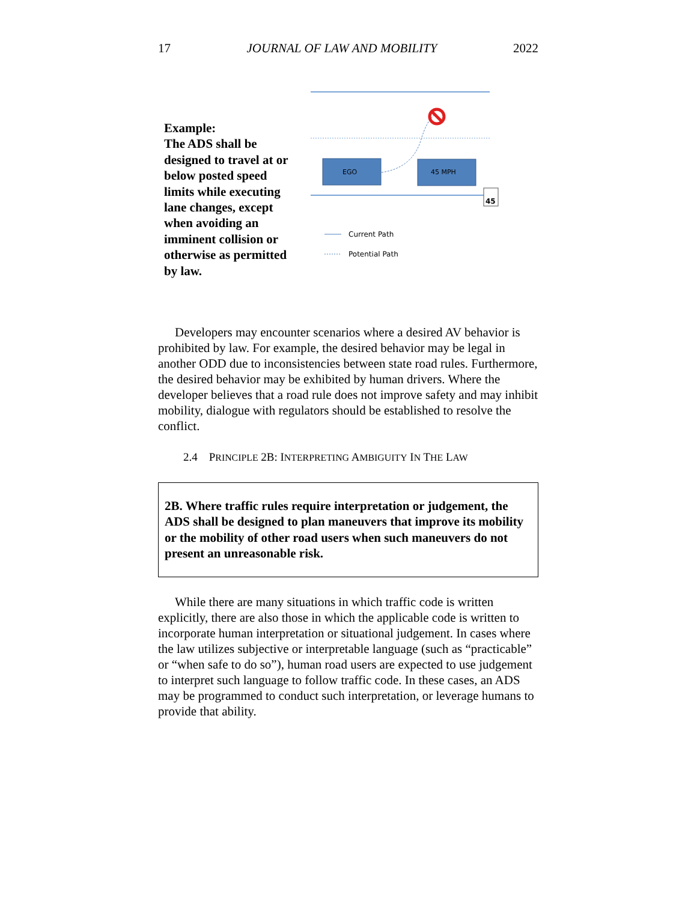17 JOURNAL OF LAW AND MOBILITY 2022
Example:
The ADS shall be designed to travel at or below posted speed limits while executing lane changes, except when avoiding an imminent collision or otherwise as permitted by law.
EGO
45 MPH
45
Current Path
Potential Path
Developers may encounter scenarios where a desired AV behavior is prohibited by law. For example, the desired behavior may be legal in another ODD due to inconsistencies between state road rules. Furthermore, the desired behavior may be exhibited by human drivers. Where the developer believes that a road rule does not improve safety and may inhibit mobility, dialogue with regulators should be established to resolve the conflict.
2.4 PRINCIPLE 2B: INTERPRETING AMBIGUITY IN THE LAW
2B. Where traffic rules require interpretation or judgement, the ADS shall be designed to plan maneuvers that improve its mobility or the mobility of other road users when such maneuvers do not present an unreasonable risk.
While there are many situations in which traffic code is written explicitly, there are also those in which the applicable code is written to incorporate human interpretation or situational judgement. In cases where the law utilizes subjective or interpretable language (such as “practicable” or “when safe to do so”), human road users are expected to use judgement to interpret such language to follow traffic code. In these cases, an ADS may be programmed to conduct such interpretation, or leverage humans to provide that ability.